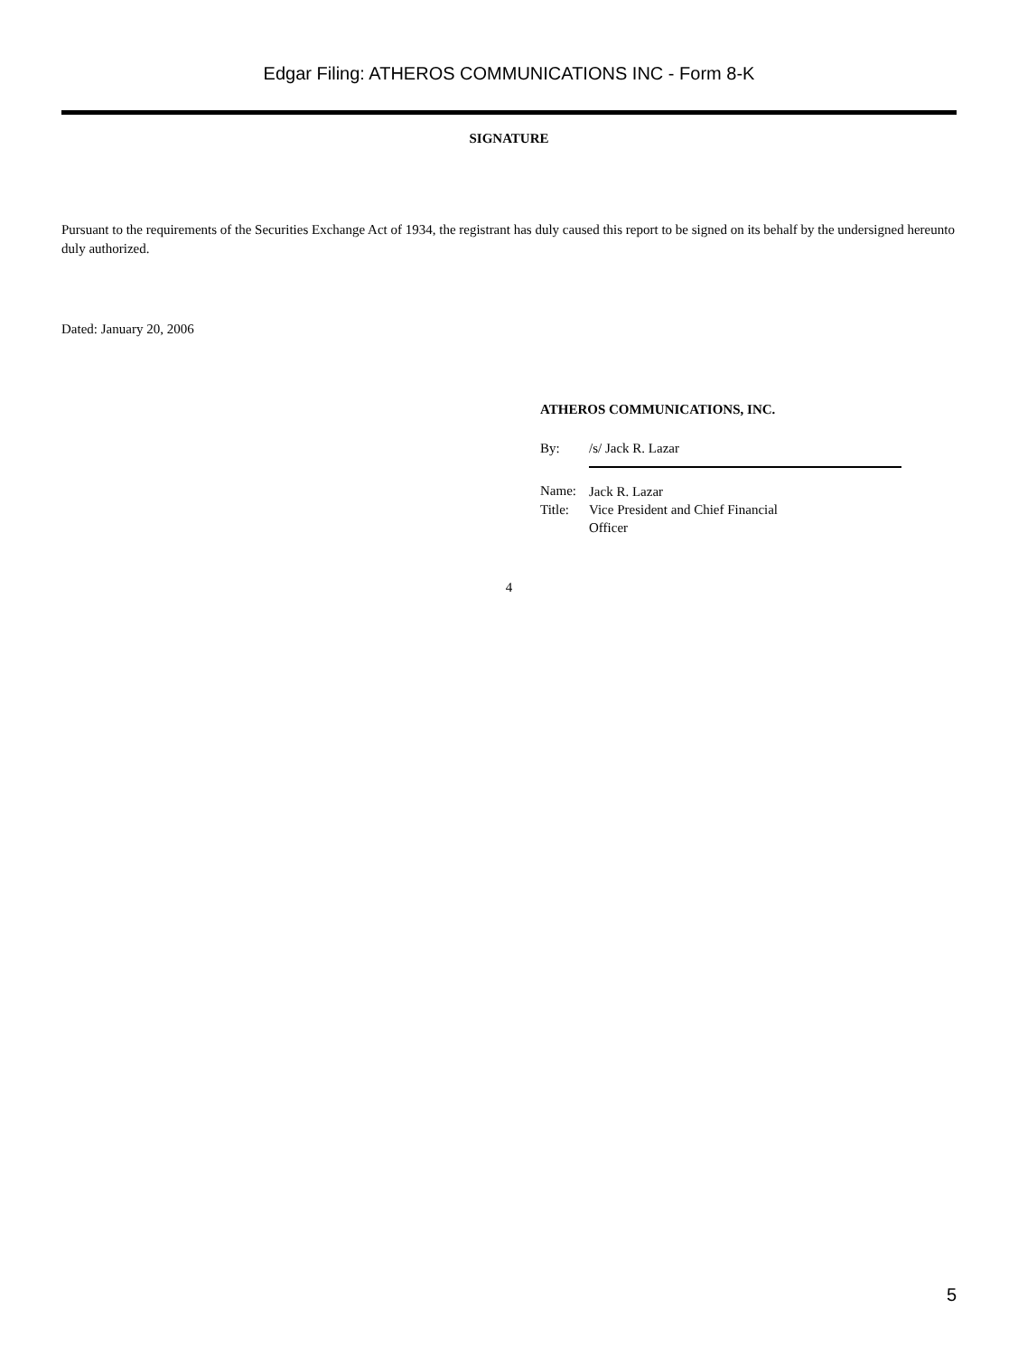Edgar Filing: ATHEROS COMMUNICATIONS INC - Form 8-K
SIGNATURE
Pursuant to the requirements of the Securities Exchange Act of 1934, the registrant has duly caused this report to be signed on its behalf by the undersigned hereunto duly authorized.
Dated: January 20, 2006
ATHEROS COMMUNICATIONS, INC.
| By: | /s/ Jack R. Lazar |
| Name: | Jack R. Lazar |
| Title: | Vice President and Chief Financial Officer |
4
5